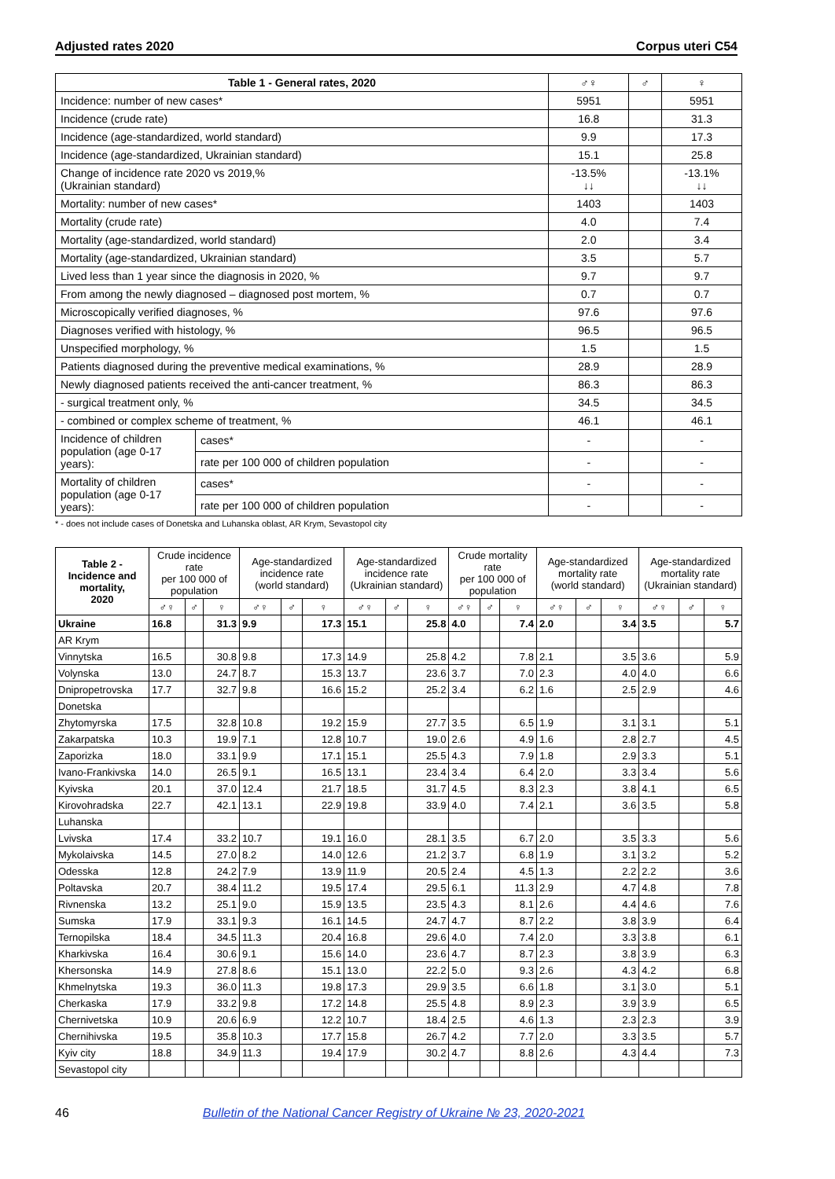Adjusted rates 2020 Corpus uteri C54
| Table 1 - General rates, 2020 | | ♂♀ | ♂ | ♀ |
| --- | --- | --- | --- | --- |
| Incidence: number of new cases* | | 5951 | | 5951 |
| Incidence (crude rate) | | 16.8 | | 31.3 |
| Incidence (age-standardized, world standard) | | 9.9 | | 17.3 |
| Incidence (age-standardized, Ukrainian standard) | | 15.1 | | 25.8 |
| Change of incidence rate 2020 vs 2019,% (Ukrainian standard) | | -13.5% ↓↓ | | -13.1% ↓↓ |
| Mortality: number of new cases* | | 1403 | | 1403 |
| Mortality (crude rate) | | 4.0 | | 7.4 |
| Mortality (age-standardized, world standard) | | 2.0 | | 3.4 |
| Mortality (age-standardized, Ukrainian standard) | | 3.5 | | 5.7 |
| Lived less than 1 year since the diagnosis in 2020, % | | 9.7 | | 9.7 |
| From among the newly diagnosed – diagnosed post mortem, % | | 0.7 | | 0.7 |
| Microscopically verified diagnoses, % | | 97.6 | | 97.6 |
| Diagnoses verified with histology, % | | 96.5 | | 96.5 |
| Unspecified morphology, % | | 1.5 | | 1.5 |
| Patients diagnosed during the preventive medical examinations, % | | 28.9 | | 28.9 |
| Newly diagnosed patients received the anti-cancer treatment, % | | 86.3 | | 86.3 |
| - surgical treatment only, % | | 34.5 | | 34.5 |
| - combined or complex scheme of treatment, % | | 46.1 | | 46.1 |
| Incidence of children population (age 0-17 years): | cases* | - | | - |
| | rate per 100 000 of children population | - | | - |
| Mortality of children population (age 0-17 years): | cases* | - | | - |
| | rate per 100 000 of children population | - | | - |
* - does not include cases of Donetska and Luhanska oblast, AR Krym, Sevastopol city
| Table 2 - Incidence and mortality, 2020 | Crude incidence rate per 100 000 of population | | | Age-standardized incidence rate (world standard) | | | Age-standardized incidence rate (Ukrainian standard) | | | Crude mortality rate per 100 000 of population | | | Age-standardized mortality rate (world standard) | | | Age-standardized mortality rate (Ukrainian standard) | | |
| --- | --- | --- | --- | --- | --- | --- | --- | --- | --- | --- | --- | --- | --- | --- | --- | --- | --- | --- |
| | ♂♀ | ♂ | ♀ | ♂♀ | ♂ | ♀ | ♂♀ | ♂ | ♀ | ♂♀ | ♂ | ♀ | ♂♀ | ♂ | ♀ | ♂♀ | ♂ | ♀ |
| Ukraine | 16.8 | | 31.3 | 9.9 | | 17.3 | 15.1 | | 25.8 | 4.0 | | 7.4 | 2.0 | | 3.4 | 3.5 | | 5.7 |
| AR Krym | | | | | | | | | | | | | | | | | | |
| Vinnytska | 16.5 | | 30.8 | 9.8 | | 17.3 | 14.9 | | 25.8 | 4.2 | | 7.8 | 2.1 | | 3.5 | 3.6 | | 5.9 |
| Volynska | 13.0 | | 24.7 | 8.7 | | 15.3 | 13.7 | | 23.6 | 3.7 | | 7.0 | 2.3 | | 4.0 | 4.0 | | 6.6 |
| Dnipropetrovska | 17.7 | | 32.7 | 9.8 | | 16.6 | 15.2 | | 25.2 | 3.4 | | 6.2 | 1.6 | | 2.5 | 2.9 | | 4.6 |
| Donetska | | | | | | | | | | | | | | | | | | |
| Zhytomyrska | 17.5 | | 32.8 | 10.8 | | 19.2 | 15.9 | | 27.7 | 3.5 | | 6.5 | 1.9 | | 3.1 | 3.1 | | 5.1 |
| Zakarpatska | 10.3 | | 19.9 | 7.1 | | 12.8 | 10.7 | | 19.0 | 2.6 | | 4.9 | 1.6 | | 2.8 | 2.7 | | 4.5 |
| Zaporizka | 18.0 | | 33.1 | 9.9 | | 17.1 | 15.1 | | 25.5 | 4.3 | | 7.9 | 1.8 | | 2.9 | 3.3 | | 5.1 |
| Ivano-Frankivska | 14.0 | | 26.5 | 9.1 | | 16.5 | 13.1 | | 23.4 | 3.4 | | 6.4 | 2.0 | | 3.3 | 3.4 | | 5.6 |
| Kyivska | 20.1 | | 37.0 | 12.4 | | 21.7 | 18.5 | | 31.7 | 4.5 | | 8.3 | 2.3 | | 3.8 | 4.1 | | 6.5 |
| Kirovohradska | 22.7 | | 42.1 | 13.1 | | 22.9 | 19.8 | | 33.9 | 4.0 | | 7.4 | 2.1 | | 3.6 | 3.5 | | 5.8 |
| Luhanska | | | | | | | | | | | | | | | | | | |
| Lvivska | 17.4 | | 33.2 | 10.7 | | 19.1 | 16.0 | | 28.1 | 3.5 | | 6.7 | 2.0 | | 3.5 | 3.3 | | 5.6 |
| Mykolaivska | 14.5 | | 27.0 | 8.2 | | 14.0 | 12.6 | | 21.2 | 3.7 | | 6.8 | 1.9 | | 3.1 | 3.2 | | 5.2 |
| Odesska | 12.8 | | 24.2 | 7.9 | | 13.9 | 11.9 | | 20.5 | 2.4 | | 4.5 | 1.3 | | 2.2 | 2.2 | | 3.6 |
| Poltavska | 20.7 | | 38.4 | 11.2 | | 19.5 | 17.4 | | 29.5 | 6.1 | | 11.3 | 2.9 | | 4.7 | 4.8 | | 7.8 |
| Rivnenska | 13.2 | | 25.1 | 9.0 | | 15.9 | 13.5 | | 23.5 | 4.3 | | 8.1 | 2.6 | | 4.4 | 4.6 | | 7.6 |
| Sumska | 17.9 | | 33.1 | 9.3 | | 16.1 | 14.5 | | 24.7 | 4.7 | | 8.7 | 2.2 | | 3.8 | 3.9 | | 6.4 |
| Ternopilska | 18.4 | | 34.5 | 11.3 | | 20.4 | 16.8 | | 29.6 | 4.0 | | 7.4 | 2.0 | | 3.3 | 3.8 | | 6.1 |
| Kharkivska | 16.4 | | 30.6 | 9.1 | | 15.6 | 14.0 | | 23.6 | 4.7 | | 8.7 | 2.3 | | 3.8 | 3.9 | | 6.3 |
| Khersonska | 14.9 | | 27.8 | 8.6 | | 15.1 | 13.0 | | 22.2 | 5.0 | | 9.3 | 2.6 | | 4.3 | 4.2 | | 6.8 |
| Khmelnytska | 19.3 | | 36.0 | 11.3 | | 19.8 | 17.3 | | 29.9 | 3.5 | | 6.6 | 1.8 | | 3.1 | 3.0 | | 5.1 |
| Cherkaska | 17.9 | | 33.2 | 9.8 | | 17.2 | 14.8 | | 25.5 | 4.8 | | 8.9 | 2.3 | | 3.9 | 3.9 | | 6.5 |
| Chernivetska | 10.9 | | 20.6 | 6.9 | | 12.2 | 10.7 | | 18.4 | 2.5 | | 4.6 | 1.3 | | 2.3 | 2.3 | | 3.9 |
| Chernihivska | 19.5 | | 35.8 | 10.3 | | 17.7 | 15.8 | | 26.7 | 4.2 | | 7.7 | 2.0 | | 3.3 | 3.5 | | 5.7 |
| Kyiv city | 18.8 | | 34.9 | 11.3 | | 19.4 | 17.9 | | 30.2 | 4.7 | | 8.8 | 2.6 | | 4.3 | 4.4 | | 7.3 |
| Sevastopol city | | | | | | | | | | | | | | | | | | |
46 Bulletin of the National Cancer Registry of Ukraine № 23, 2020-2021